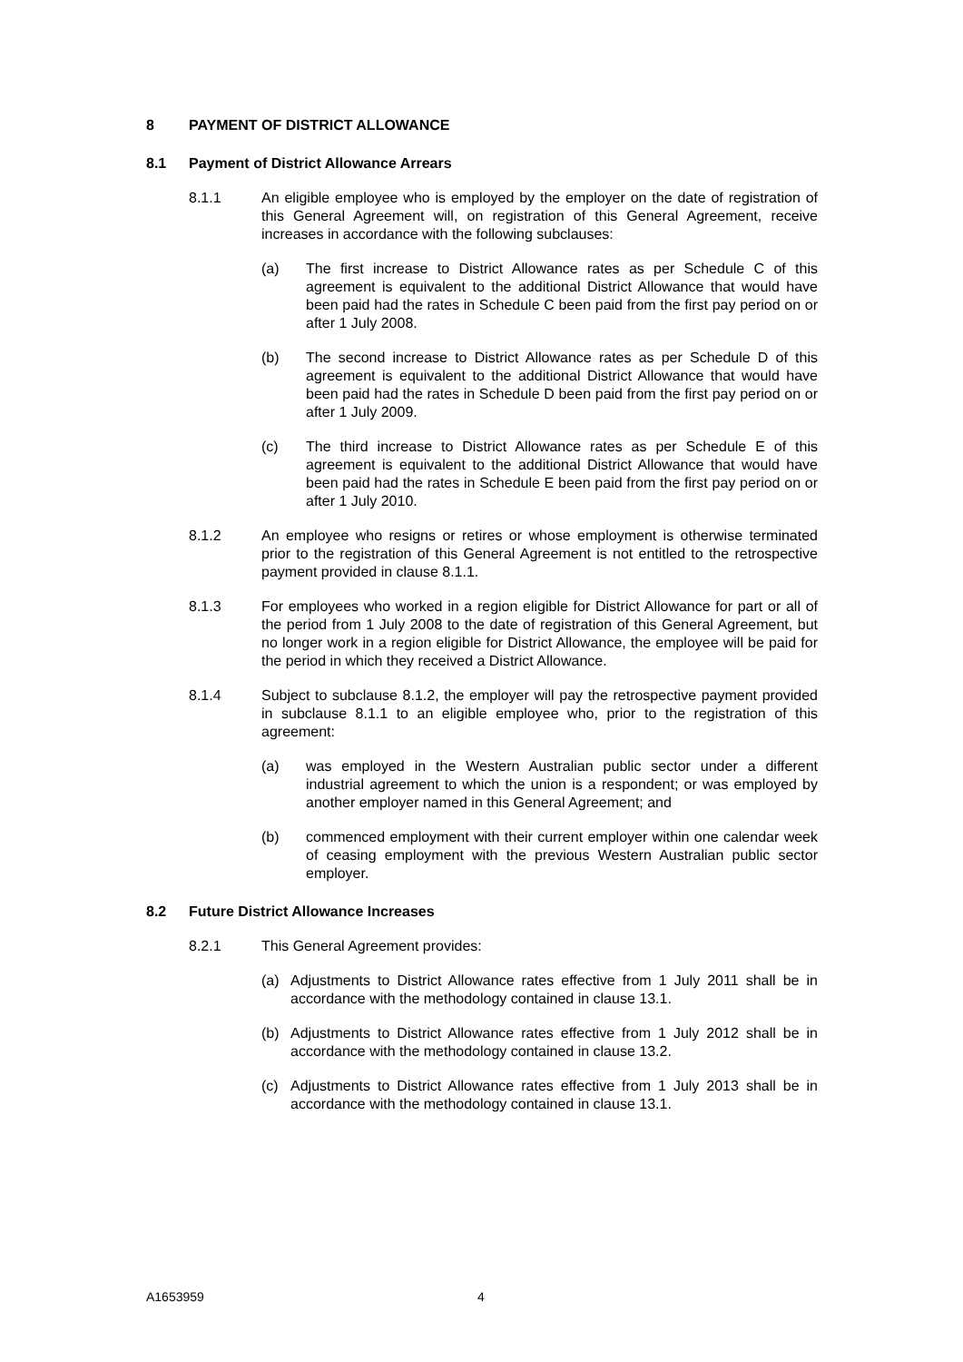8 PAYMENT OF DISTRICT ALLOWANCE
8.1 Payment of District Allowance Arrears
8.1.1 An eligible employee who is employed by the employer on the date of registration of this General Agreement will, on registration of this General Agreement, receive increases in accordance with the following subclauses:
(a) The first increase to District Allowance rates as per Schedule C of this agreement is equivalent to the additional District Allowance that would have been paid had the rates in Schedule C been paid from the first pay period on or after 1 July 2008.
(b) The second increase to District Allowance rates as per Schedule D of this agreement is equivalent to the additional District Allowance that would have been paid had the rates in Schedule D been paid from the first pay period on or after 1 July 2009.
(c) The third increase to District Allowance rates as per Schedule E of this agreement is equivalent to the additional District Allowance that would have been paid had the rates in Schedule E been paid from the first pay period on or after 1 July 2010.
8.1.2 An employee who resigns or retires or whose employment is otherwise terminated prior to the registration of this General Agreement is not entitled to the retrospective payment provided in clause 8.1.1.
8.1.3 For employees who worked in a region eligible for District Allowance for part or all of the period from 1 July 2008 to the date of registration of this General Agreement, but no longer work in a region eligible for District Allowance, the employee will be paid for the period in which they received a District Allowance.
8.1.4 Subject to subclause 8.1.2, the employer will pay the retrospective payment provided in subclause 8.1.1 to an eligible employee who, prior to the registration of this agreement:
(a) was employed in the Western Australian public sector under a different industrial agreement to which the union is a respondent; or was employed by another employer named in this General Agreement; and
(b) commenced employment with their current employer within one calendar week of ceasing employment with the previous Western Australian public sector employer.
8.2 Future District Allowance Increases
8.2.1 This General Agreement provides:
(a) Adjustments to District Allowance rates effective from 1 July 2011 shall be in accordance with the methodology contained in clause 13.1.
(b) Adjustments to District Allowance rates effective from 1 July 2012 shall be in accordance with the methodology contained in clause 13.2.
(c) Adjustments to District Allowance rates effective from 1 July 2013 shall be in accordance with the methodology contained in clause 13.1.
A1653959 4